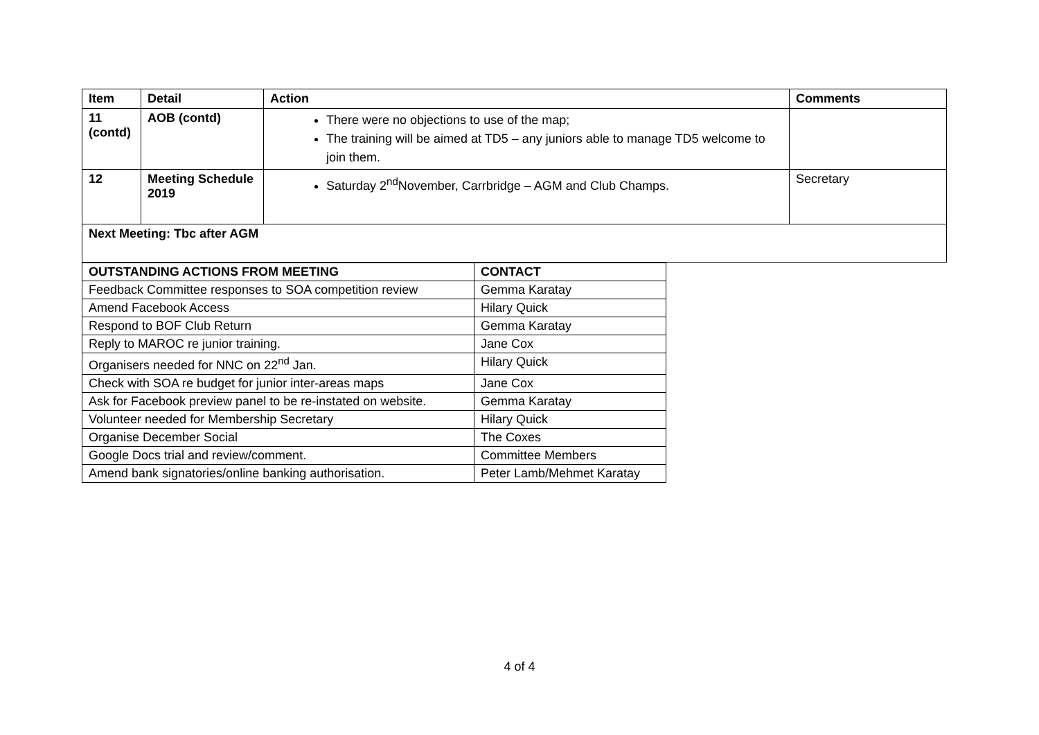| Item | Detail | Action | Comments |
| --- | --- | --- | --- |
| 11 (contd) | AOB (contd) | There were no objections to use of the map; The training will be aimed at TD5 – any juniors able to manage TD5 welcome to join them. | |
| 12 | Meeting Schedule 2019 | Saturday 2<sup>nd</sup>November, Carrbridge – AGM and Club Champs. | Secretary |
| Next Meeting: Tbc after AGM | | | |
| OUTSTANDING ACTIONS FROM MEETING | CONTACT |
| --- | --- |
| Feedback Committee responses to SOA competition review | Gemma Karatay |
| Amend Facebook Access | Hilary Quick |
| Respond to BOF Club Return | Gemma Karatay |
| Reply to MAROC re junior training. | Jane Cox |
| Organisers needed for NNC on 22<sup>nd</sup> Jan. | Hilary Quick |
| Check with SOA re budget for junior inter-areas maps | Jane Cox |
| Ask for Facebook preview panel to be re-instated on website. | Gemma Karatay |
| Volunteer needed for Membership Secretary | Hilary Quick |
| Organise December Social | The Coxes |
| Google Docs trial and review/comment. | Committee Members |
| Amend bank signatories/online banking authorisation. | Peter Lamb/Mehmet Karatay |
4 of 4